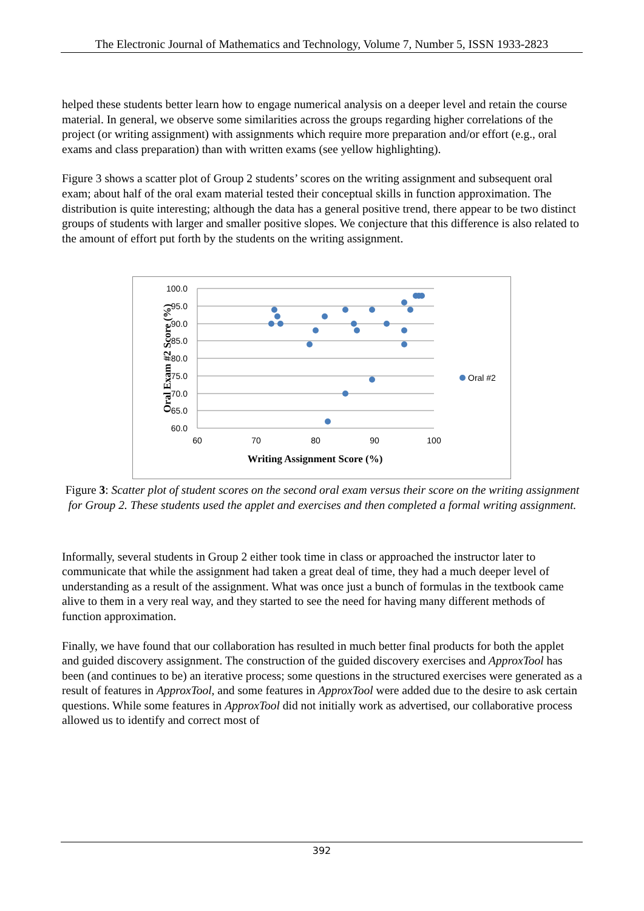The Electronic Journal of Mathematics and Technology, Volume 7, Number 5, ISSN 1933-2823
helped these students better learn how to engage numerical analysis on a deeper level and retain the course material. In general, we observe some similarities across the groups regarding higher correlations of the project (or writing assignment) with assignments which require more preparation and/or effort (e.g., oral exams and class preparation) than with written exams (see yellow highlighting).
Figure 3 shows a scatter plot of Group 2 students’ scores on the writing assignment and subsequent oral exam; about half of the oral exam material tested their conceptual skills in function approximation. The distribution is quite interesting; although the data has a general positive trend, there appear to be two distinct groups of students with larger and smaller positive slopes. We conjecture that this difference is also related to the amount of effort put forth by the students on the writing assignment.
100.0
95.0
90.0
85.0
80.0
75.0
70.0
65.0
60.0
60
70
80
90
100
Oral #2
Writing Assignment Score (%)
Oral Exam #2 Score (%)
Figure 3: Scatter plot of student scores on the second oral exam versus their score on the writing assignment for Group 2. These students used the applet and exercises and then completed a formal writing assignment.
Informally, several students in Group 2 either took time in class or approached the instructor later to communicate that while the assignment had taken a great deal of time, they had a much deeper level of understanding as a result of the assignment. What was once just a bunch of formulas in the textbook came alive to them in a very real way, and they started to see the need for having many different methods of function approximation.
Finally, we have found that our collaboration has resulted in much better final products for both the applet and guided discovery assignment. The construction of the guided discovery exercises and ApproxTool has been (and continues to be) an iterative process; some questions in the structured exercises were generated as a result of features in ApproxTool, and some features in ApproxTool were added due to the desire to ask certain questions. While some features in ApproxTool did not initially work as advertised, our collaborative process allowed us to identify and correct most of
392